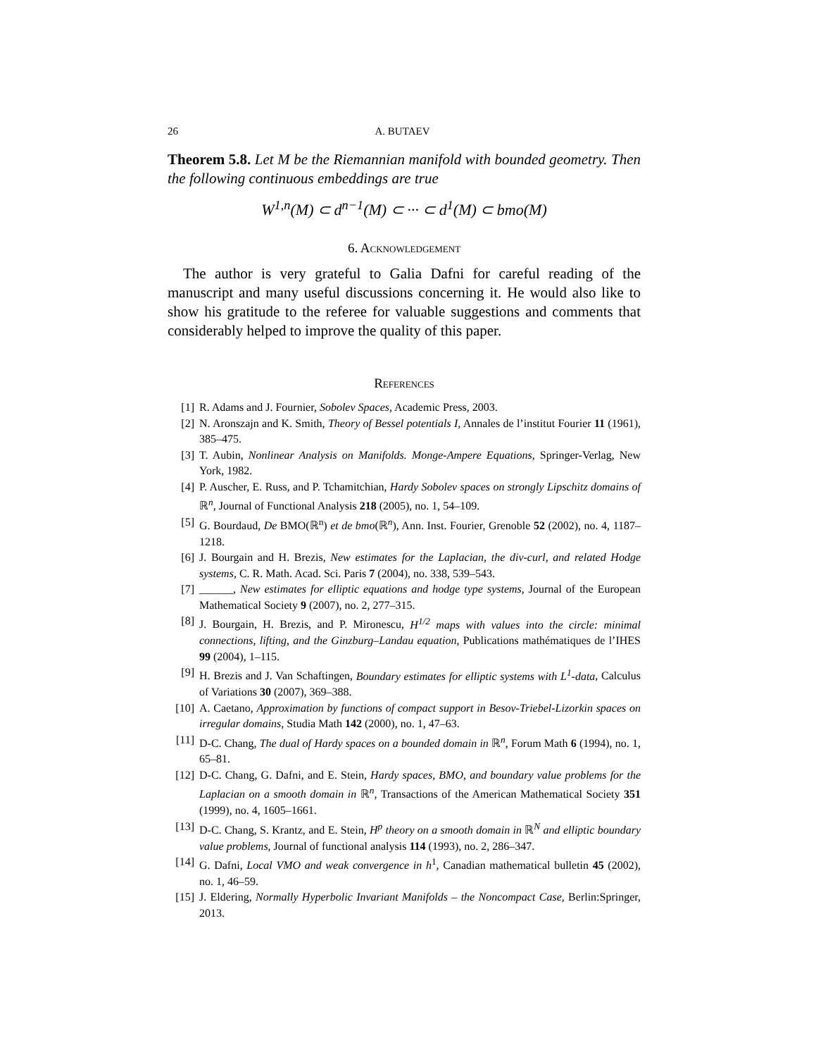26 A. BUTAEV
Theorem 5.8. Let M be the Riemannian manifold with bounded geometry. Then the following continuous embeddings are true
W<sup>1,n</sup>(M) ⊂ d<sup>n−1</sup>(M) ⊂ ··· ⊂ d<sup>1</sup>(M) ⊂ bmo(M)
6. Acknowledgement
The author is very grateful to Galia Dafni for careful reading of the manuscript and many useful discussions concerning it. He would also like to show his gratitude to the referee for valuable suggestions and comments that considerably helped to improve the quality of this paper.
References
[1] R. Adams and J. Fournier, Sobolev Spaces, Academic Press, 2003.
[2] N. Aronszajn and K. Smith, Theory of Bessel potentials I, Annales de l’institut Fourier 11 (1961), 385–475.
[3] T. Aubin, Nonlinear Analysis on Manifolds. Monge-Ampere Equations, Springer-Verlag, New York, 1982.
[4] P. Auscher, E. Russ, and P. Tchamitchian, Hardy Sobolev spaces on strongly Lipschitz domains of ℝ<sup>n</sup>, Journal of Functional Analysis 218 (2005), no. 1, 54–109.
[5] G. Bourdaud, De BMO(ℝ<sup>n</sup>) et de bmo(ℝ<sup>n</sup>), Ann. Inst. Fourier, Grenoble 52 (2002), no. 4, 1187–1218.
[6] J. Bourgain and H. Brezis, New estimates for the Laplacian, the div-curl, and related Hodge systems, C. R. Math. Acad. Sci. Paris 7 (2004), no. 338, 539–543.
[7] ______, New estimates for elliptic equations and hodge type systems, Journal of the European Mathematical Society 9 (2007), no. 2, 277–315.
[8] J. Bourgain, H. Brezis, and P. Mironescu, H<sup>1/2</sup> maps with values into the circle: minimal connections, lifting, and the Ginzburg–Landau equation, Publications mathématiques de l’IHES 99 (2004), 1–115.
[9] H. Brezis and J. Van Schaftingen, Boundary estimates for elliptic systems with L<sup>1</sup>-data, Calculus of Variations 30 (2007), 369–388.
[10] A. Caetano, Approximation by functions of compact support in Besov-Triebel-Lizorkin spaces on irregular domains, Studia Math 142 (2000), no. 1, 47–63.
[11] D-C. Chang, The dual of Hardy spaces on a bounded domain in ℝ<sup>n</sup>, Forum Math 6 (1994), no. 1, 65–81.
[12] D-C. Chang, G. Dafni, and E. Stein, Hardy spaces, BMO, and boundary value problems for the Laplacian on a smooth domain in ℝ<sup>n</sup>, Transactions of the American Mathematical Society 351 (1999), no. 4, 1605–1661.
[13] D-C. Chang, S. Krantz, and E. Stein, H<sup>p</sup> theory on a smooth domain in ℝ<sup>N</sup> and elliptic boundary value problems, Journal of functional analysis 114 (1993), no. 2, 286–347.
[14] G. Dafni, Local VMO and weak convergence in h<sup>1</sup>, Canadian mathematical bulletin 45 (2002), no. 1, 46–59.
[15] J. Eldering, Normally Hyperbolic Invariant Manifolds – the Noncompact Case, Berlin:Springer, 2013.